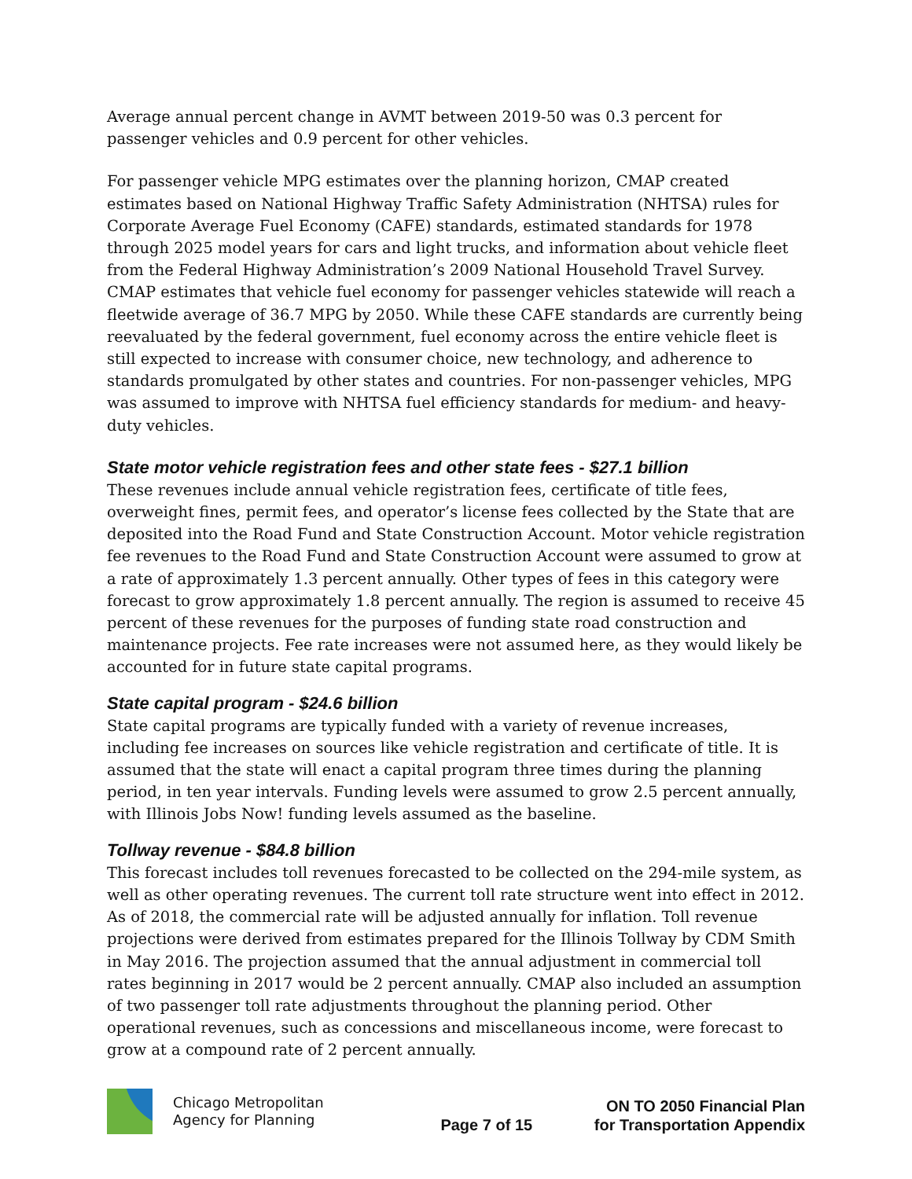Average annual percent change in AVMT between 2019-50 was 0.3 percent for passenger vehicles and 0.9 percent for other vehicles.
For passenger vehicle MPG estimates over the planning horizon, CMAP created estimates based on National Highway Traffic Safety Administration (NHTSA) rules for Corporate Average Fuel Economy (CAFE) standards, estimated standards for 1978 through 2025 model years for cars and light trucks, and information about vehicle fleet from the Federal Highway Administration’s 2009 National Household Travel Survey. CMAP estimates that vehicle fuel economy for passenger vehicles statewide will reach a fleetwide average of 36.7 MPG by 2050. While these CAFE standards are currently being reevaluated by the federal government, fuel economy across the entire vehicle fleet is still expected to increase with consumer choice, new technology, and adherence to standards promulgated by other states and countries. For non-passenger vehicles, MPG was assumed to improve with NHTSA fuel efficiency standards for medium- and heavy-duty vehicles.
State motor vehicle registration fees and other state fees - $27.1 billion
These revenues include annual vehicle registration fees, certificate of title fees, overweight fines, permit fees, and operator’s license fees collected by the State that are deposited into the Road Fund and State Construction Account. Motor vehicle registration fee revenues to the Road Fund and State Construction Account were assumed to grow at a rate of approximately 1.3 percent annually. Other types of fees in this category were forecast to grow approximately 1.8 percent annually. The region is assumed to receive 45 percent of these revenues for the purposes of funding state road construction and maintenance projects. Fee rate increases were not assumed here, as they would likely be accounted for in future state capital programs.
State capital program - $24.6 billion
State capital programs are typically funded with a variety of revenue increases, including fee increases on sources like vehicle registration and certificate of title. It is assumed that the state will enact a capital program three times during the planning period, in ten year intervals. Funding levels were assumed to grow 2.5 percent annually, with Illinois Jobs Now! funding levels assumed as the baseline.
Tollway revenue - $84.8 billion
This forecast includes toll revenues forecasted to be collected on the 294-mile system, as well as other operating revenues. The current toll rate structure went into effect in 2012. As of 2018, the commercial rate will be adjusted annually for inflation. Toll revenue projections were derived from estimates prepared for the Illinois Tollway by CDM Smith in May 2016. The projection assumed that the annual adjustment in commercial toll rates beginning in 2017 would be 2 percent annually. CMAP also included an assumption of two passenger toll rate adjustments throughout the planning period. Other operational revenues, such as concessions and miscellaneous income, were forecast to grow at a compound rate of 2 percent annually.
Chicago Metropolitan
Agency for Planning
Page 7 of 15
ON TO 2050 Financial Plan
for Transportation Appendix